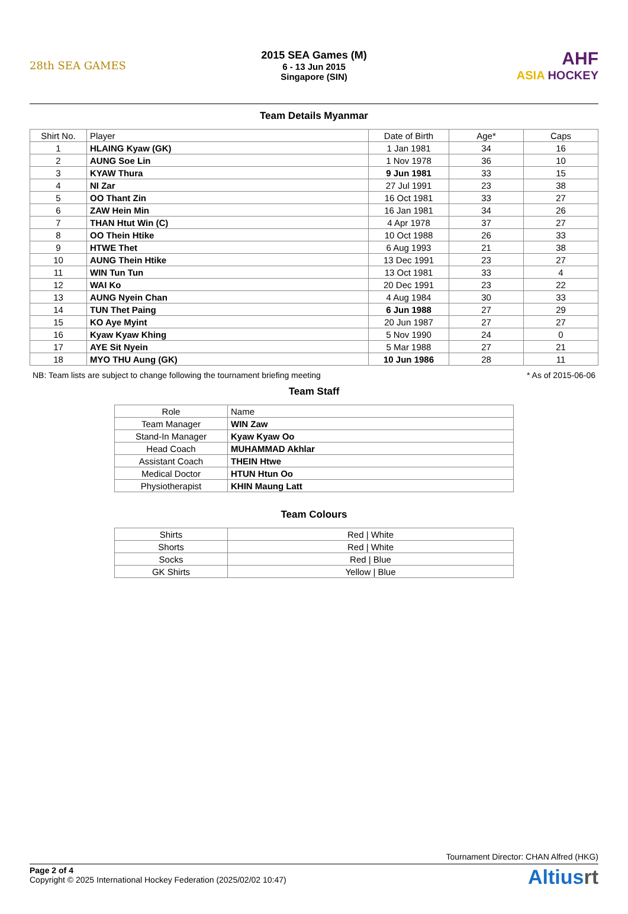28th SEA GAMES
2015 SEA Games (M)
6 - 13 Jun 2015
Singapore (SIN)
AHF
ASIA HOCKEY
Team Details Myanmar
| Shirt No. | Player | Date of Birth | Age* | Caps |
| --- | --- | --- | --- | --- |
| 1 | HLAING Kyaw (GK) | 1 Jan 1981 | 34 | 16 |
| 2 | AUNG Soe Lin | 1 Nov 1978 | 36 | 10 |
| 3 | KYAW Thura | 9 Jun 1981 | 33 | 15 |
| 4 | NI Zar | 27 Jul 1991 | 23 | 38 |
| 5 | OO Thant Zin | 16 Oct 1981 | 33 | 27 |
| 6 | ZAW Hein Min | 16 Jan 1981 | 34 | 26 |
| 7 | THAN Htut Win (C) | 4 Apr 1978 | 37 | 27 |
| 8 | OO Thein Htike | 10 Oct 1988 | 26 | 33 |
| 9 | HTWE Thet | 6 Aug 1993 | 21 | 38 |
| 10 | AUNG Thein Htike | 13 Dec 1991 | 23 | 27 |
| 11 | WIN Tun Tun | 13 Oct 1981 | 33 | 4 |
| 12 | WAI Ko | 20 Dec 1991 | 23 | 22 |
| 13 | AUNG Nyein Chan | 4 Aug 1984 | 30 | 33 |
| 14 | TUN Thet Paing | 6 Jun 1988 | 27 | 29 |
| 15 | KO Aye Myint | 20 Jun 1987 | 27 | 27 |
| 16 | Kyaw Kyaw Khing | 5 Nov 1990 | 24 | 0 |
| 17 | AYE Sit Nyein | 5 Mar 1988 | 27 | 21 |
| 18 | MYO THU Aung (GK) | 10 Jun 1986 | 28 | 11 |
NB: Team lists are subject to change following the tournament briefing meeting * As of 2015-06-06
Team Staff
| Role | Name |
| --- | --- |
| Team Manager | WIN Zaw |
| Stand-In Manager | Kyaw Kyaw Oo |
| Head Coach | MUHAMMAD Akhlar |
| Assistant Coach | THEIN Htwe |
| Medical Doctor | HTUN Htun Oo |
| Physiotherapist | KHIN Maung Latt |
Team Colours
| Shirts | Red / White |
| Shorts | Red / White |
| Socks | Red / Blue |
| GK Shirts | Yellow / Blue |
Tournament Director: CHAN Alfred (HKG)
Page 2 of 4
Copyright © 2025 International Hockey Federation (2025/02/02 10:47)
Altiusrt